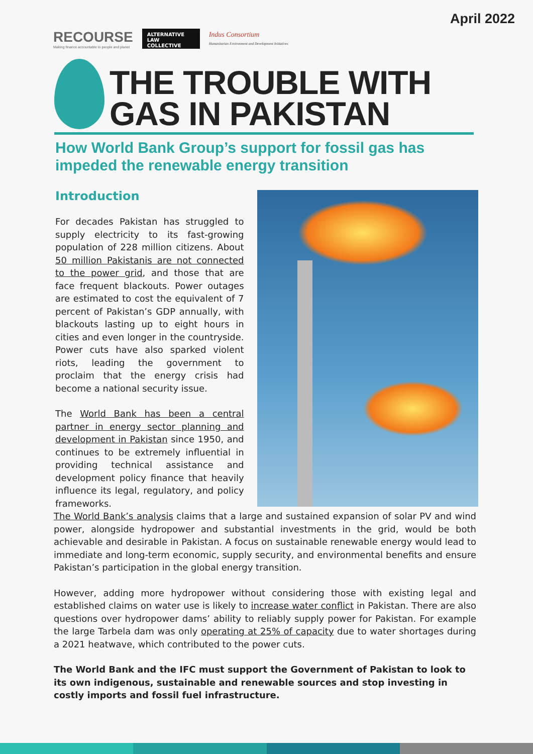April 2022
RECOURSE
Making finance accountable to people and planet
ALTERNATIVE LAW COLLECTIVE
Indus Consortium
Humanitarian Environment and Development Initiatives
THE TROUBLE WITH
GAS IN PAKISTAN
How World Bank Group’s support for fossil gas has impeded the renewable energy transition
Introduction
For decades Pakistan has struggled to supply electricity to its fast-growing population of 228 million citizens. About 50 million Pakistanis are not connected to the power grid, and those that are face frequent blackouts. Power outages are estimated to cost the equivalent of 7 percent of Pakistan’s GDP annually, with blackouts lasting up to eight hours in cities and even longer in the countryside. Power cuts have also sparked violent riots, leading the government to proclaim that the energy crisis had become a national security issue.
The World Bank has been a central partner in energy sector planning and development in Pakistan since 1950, and continues to be extremely influential in providing technical assistance and development policy finance that heavily influence its legal, regulatory, and policy frameworks.
The World Bank’s analysis claims that a large and sustained expansion of solar PV and wind power, alongside hydropower and substantial investments in the grid, would be both achievable and desirable in Pakistan. A focus on sustainable renewable energy would lead to immediate and long-term economic, supply security, and environmental benefits and ensure Pakistan’s participation in the global energy transition.
However, adding more hydropower without considering those with existing legal and established claims on water use is likely to increase water conflict in Pakistan. There are also questions over hydropower dams’ ability to reliably supply power for Pakistan. For example the large Tarbela dam was only operating at 25% of capacity due to water shortages during a 2021 heatwave, which contributed to the power cuts.
The World Bank and the IFC must support the Government of Pakistan to look to its own indigenous, sustainable and renewable sources and stop investing in costly imports and fossil fuel infrastructure.